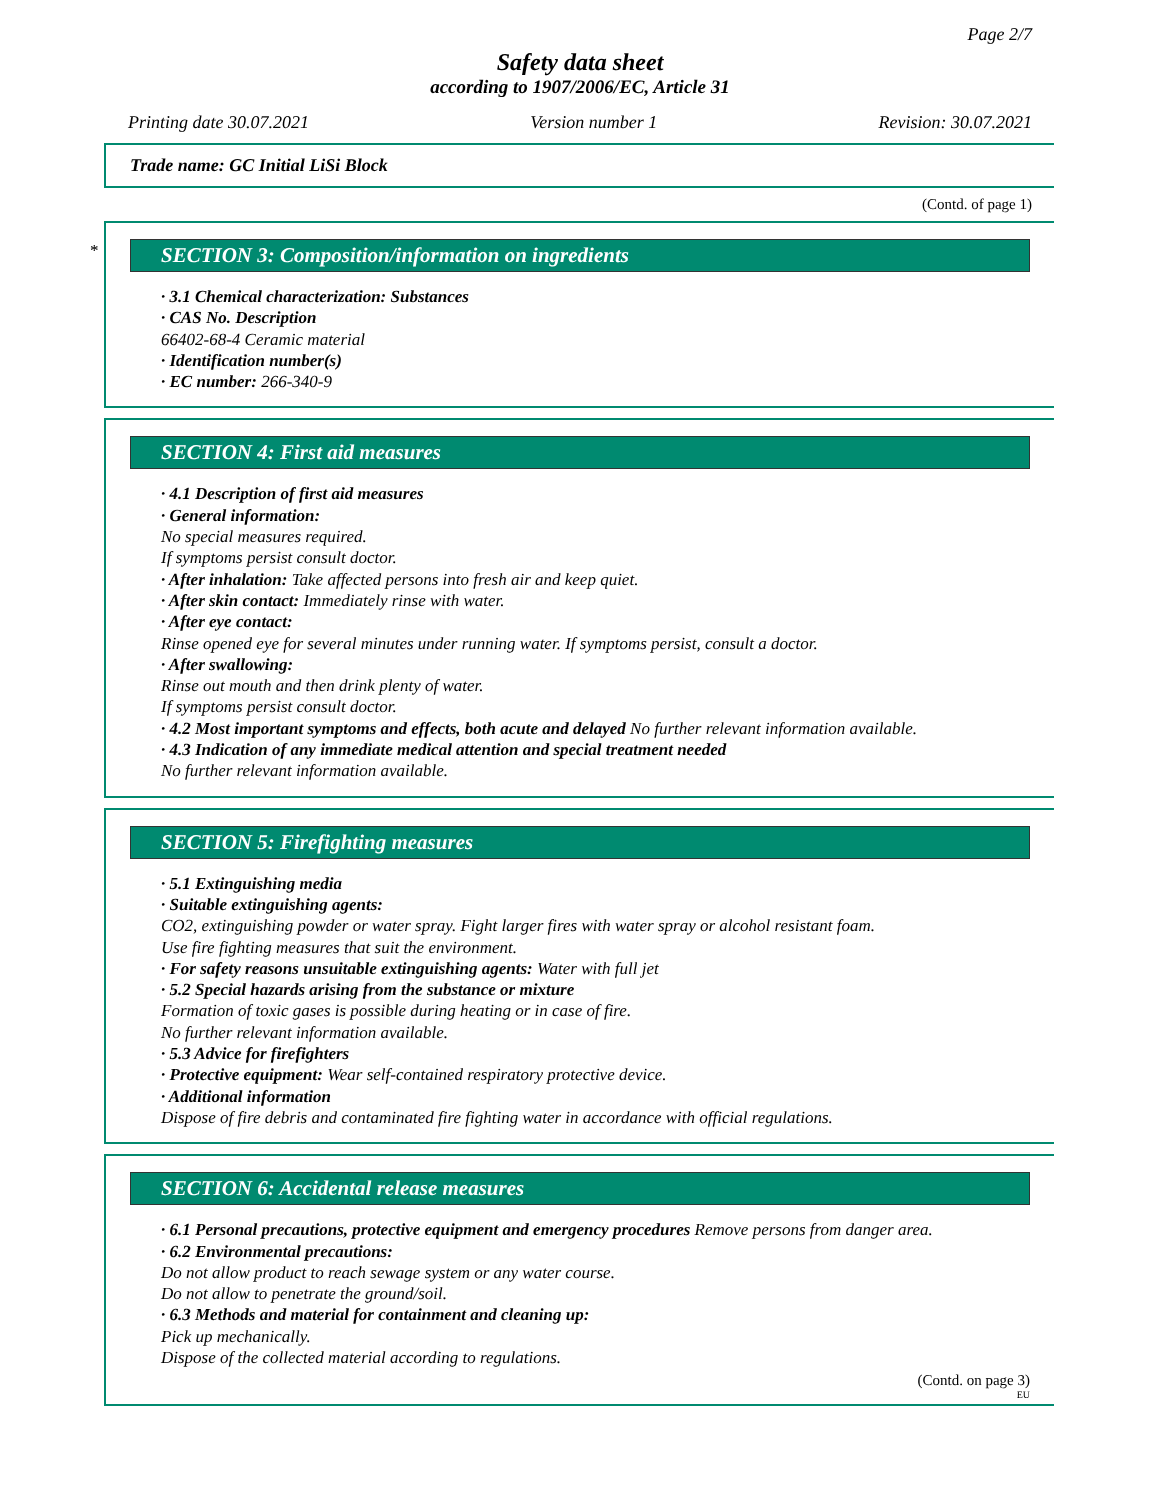Page 2/7
Safety data sheet
according to 1907/2006/EC, Article 31
Printing date 30.07.2021 Version number 1 Revision: 30.07.2021
Trade name: GC Initial LiSi Block
(Contd. of page 1)
*
SECTION 3: Composition/information on ingredients
· 3.1 Chemical characterization: Substances
· CAS No. Description
66402-68-4 Ceramic material
· Identification number(s)
· EC number: 266-340-9
SECTION 4: First aid measures
· 4.1 Description of first aid measures
· General information:
No special measures required.
If symptoms persist consult doctor.
· After inhalation: Take affected persons into fresh air and keep quiet.
· After skin contact: Immediately rinse with water.
· After eye contact:
Rinse opened eye for several minutes under running water. If symptoms persist, consult a doctor.
· After swallowing:
Rinse out mouth and then drink plenty of water.
If symptoms persist consult doctor.
· 4.2 Most important symptoms and effects, both acute and delayed No further relevant information available.
· 4.3 Indication of any immediate medical attention and special treatment needed
No further relevant information available.
SECTION 5: Firefighting measures
· 5.1 Extinguishing media
· Suitable extinguishing agents:
CO2, extinguishing powder or water spray. Fight larger fires with water spray or alcohol resistant foam.
Use fire fighting measures that suit the environment.
· For safety reasons unsuitable extinguishing agents: Water with full jet
· 5.2 Special hazards arising from the substance or mixture
Formation of toxic gases is possible during heating or in case of fire.
No further relevant information available.
· 5.3 Advice for firefighters
· Protective equipment: Wear self-contained respiratory protective device.
· Additional information
Dispose of fire debris and contaminated fire fighting water in accordance with official regulations.
SECTION 6: Accidental release measures
· 6.1 Personal precautions, protective equipment and emergency procedures Remove persons from danger area.
· 6.2 Environmental precautions:
Do not allow product to reach sewage system or any water course.
Do not allow to penetrate the ground/soil.
· 6.3 Methods and material for containment and cleaning up:
Pick up mechanically.
Dispose of the collected material according to regulations.
(Contd. on page 3)
EU